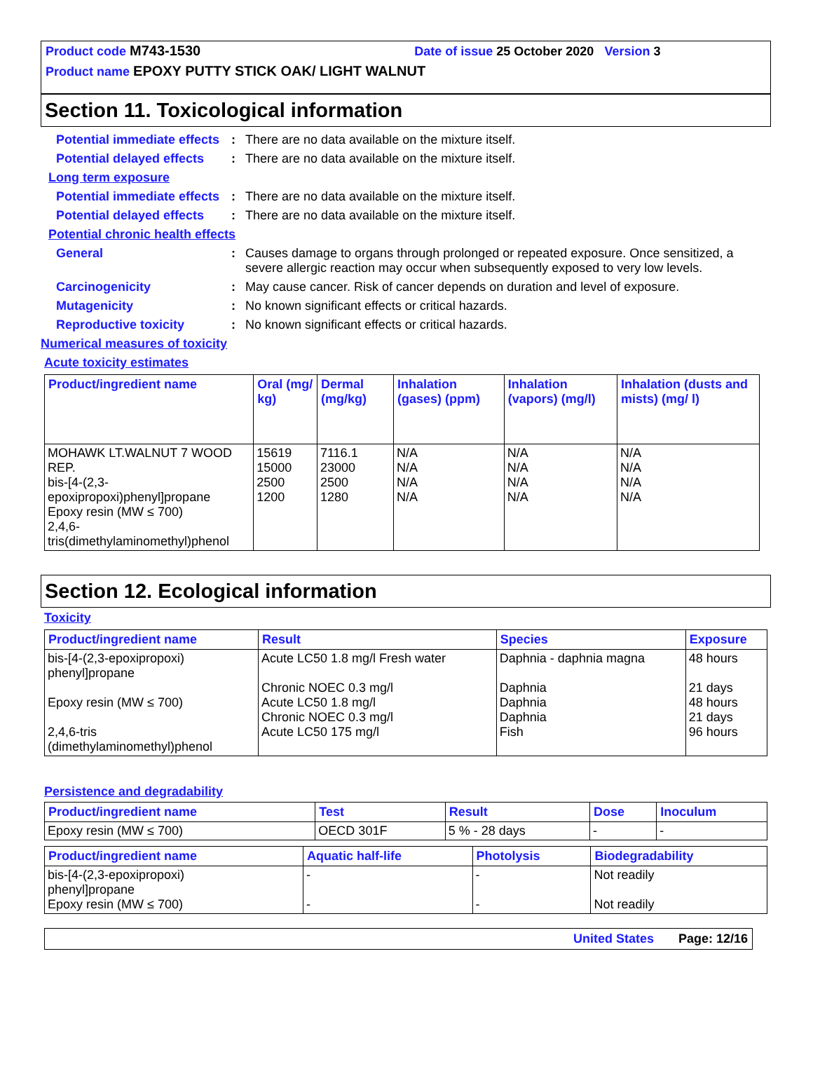Product code M743-1530 Date of issue 25 October 2020 Version 3
Product name EPOXY PUTTY STICK OAK/ LIGHT WALNUT
Section 11. Toxicological information
Potential immediate effects
: There are no data available on the mixture itself.
Potential delayed effects
: There are no data available on the mixture itself.
Long term exposure
Potential immediate effects
: There are no data available on the mixture itself.
Potential delayed effects
: There are no data available on the mixture itself.
Potential chronic health effects
General : Causes damage to organs through prolonged or repeated exposure. Once sensitized, a severe allergic reaction may occur when subsequently exposed to very low levels.
Carcinogenicity : May cause cancer. Risk of cancer depends on duration and level of exposure.
Mutagenicity : No known significant effects or critical hazards.
Reproductive toxicity : No known significant effects or critical hazards.
Numerical measures of toxicity
Acute toxicity estimates
| Product/ingredient name | Oral (mg/ kg) | Dermal (mg/kg) | Inhalation (gases) (ppm) | Inhalation (vapors) (mg/l) | Inhalation (dusts and mists) (mg/ l) |
| --- | --- | --- | --- | --- | --- |
| MOHAWK LT.WALNUT 7 WOOD REP. bis-[4-(2,3-epoxipropoxi)phenyl]propane Epoxy resin (MW ≤ 700) 2,4,6-tris(dimethylaminomethyl)phenol | 15619 15000 2500 1200 | 7116.1 23000 2500 1280 | N/A N/A N/A N/A | N/A N/A N/A N/A | N/A N/A N/A N/A |
Section 12. Ecological information
Toxicity
| Product/ingredient name | Result | Species | Exposure |
| --- | --- | --- | --- |
| bis-[4-(2,3-epoxipropoxi) phenyl]propane Epoxy resin (MW ≤ 700) 2,4,6-tris (dimethylaminomethyl)phenol | Acute LC50 1.8 mg/l Fresh water Chronic NOEC 0.3 mg/l Acute LC50 1.8 mg/l Chronic NOEC 0.3 mg/l Acute LC50 175 mg/l | Daphnia - daphnia magna Daphnia Daphnia Daphnia Fish | 48 hours 21 days 48 hours 21 days 96 hours |
Persistence and degradability
| Product/ingredient name | Test | Result | Dose | Inoculum |
| --- | --- | --- | --- | --- |
| Epoxy resin (MW ≤ 700) | OECD 301F | 5 % - 28 days | - | - |
| Product/ingredient name | Aquatic half-life | Photolysis | Biodegradability |
| --- | --- | --- | --- |
| bis-[4-(2,3-epoxipropoxi) phenyl]propane Epoxy resin (MW ≤ 700) | - - | - - | Not readily Not readily |
United States Page: 12/16